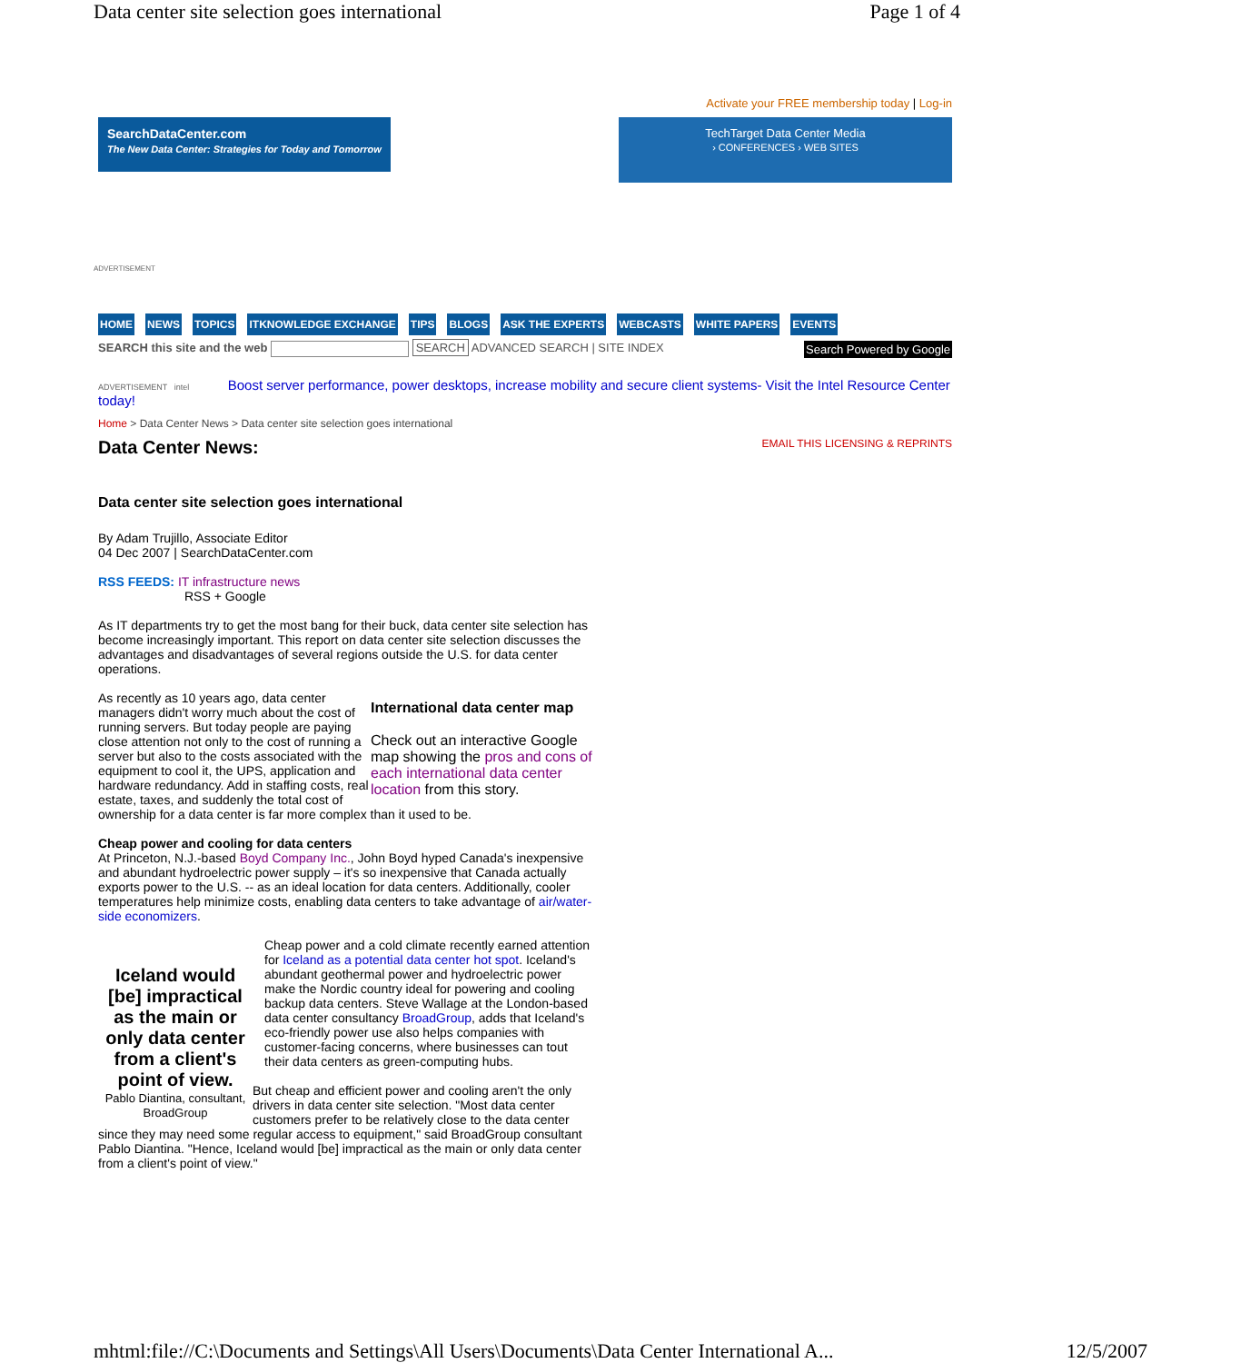Data center site selection goes international Page 1 of 4
Activate your FREE membership today | Log-in
SearchDataCenter.com
The New Data Center: Strategies for Today and Tomorrow
TechTarget Data Center Media
› CONFERENCES › WEB SITES
ADVERTISEMENT
HOME NEWS TOPICS ITKNOWLEDGE EXCHANGE TIPS BLOGS ASK THE EXPERTS WEBCASTS WHITE PAPERS EVENTS
SEARCH this site and the web SEARCH ADVANCED SEARCH | SITE INDEX Search Powered by Google
ADVERTISEMENT intel Boost server performance, power desktops, increase mobility and secure client systems- Visit the Intel Resource Center today!
Home > Data Center News > Data center site selection goes international
Data Center News: EMAIL THIS LICENSING & REPRINTS
Data center site selection goes international
By Adam Trujillo, Associate Editor
04 Dec 2007 | SearchDataCenter.com
RSS FEEDS: IT infrastructure news
RSS + Google
As IT departments try to get the most bang for their buck, data center site selection has become increasingly important. This report on data center site selection discusses the advantages and disadvantages of several regions outside the U.S. for data center operations.
International data center map
Check out an interactive Google map showing the pros and cons of each international data center location from this story.
As recently as 10 years ago, data center managers didn't worry much about the cost of running servers. But today people are paying close attention not only to the cost of running a server but also to the costs associated with the equipment to cool it, the UPS, application and hardware redundancy. Add in staffing costs, real estate, taxes, and suddenly the total cost of ownership for a data center is far more complex than it used to be.
Cheap power and cooling for data centers
At Princeton, N.J.-based Boyd Company Inc., John Boyd hyped Canada's inexpensive and abundant hydroelectric power supply – it's so inexpensive that Canada actually exports power to the U.S. -- as an ideal location for data centers. Additionally, cooler temperatures help minimize costs, enabling data centers to take advantage of air/water-side economizers.
Iceland would [be] impractical as the main or only data center from a client's point of view.
Pablo Diantina, consultant, BroadGroup
Cheap power and a cold climate recently earned attention for Iceland as a potential data center hot spot. Iceland's abundant geothermal power and hydroelectric power make the Nordic country ideal for powering and cooling backup data centers. Steve Wallage at the London-based data center consultancy BroadGroup, adds that Iceland's eco-friendly power use also helps companies with customer-facing concerns, where businesses can tout their data centers as green-computing hubs.
But cheap and efficient power and cooling aren't the only drivers in data center site selection. "Most data center customers prefer to be relatively close to the data center since they may need some regular access to equipment," said BroadGroup consultant Pablo Diantina. "Hence, Iceland would [be] impractical as the main or only data center from a client's point of view."
mhtml:file://C:\Documents and Settings\All Users\Documents\Data Center International A... 12/5/2007